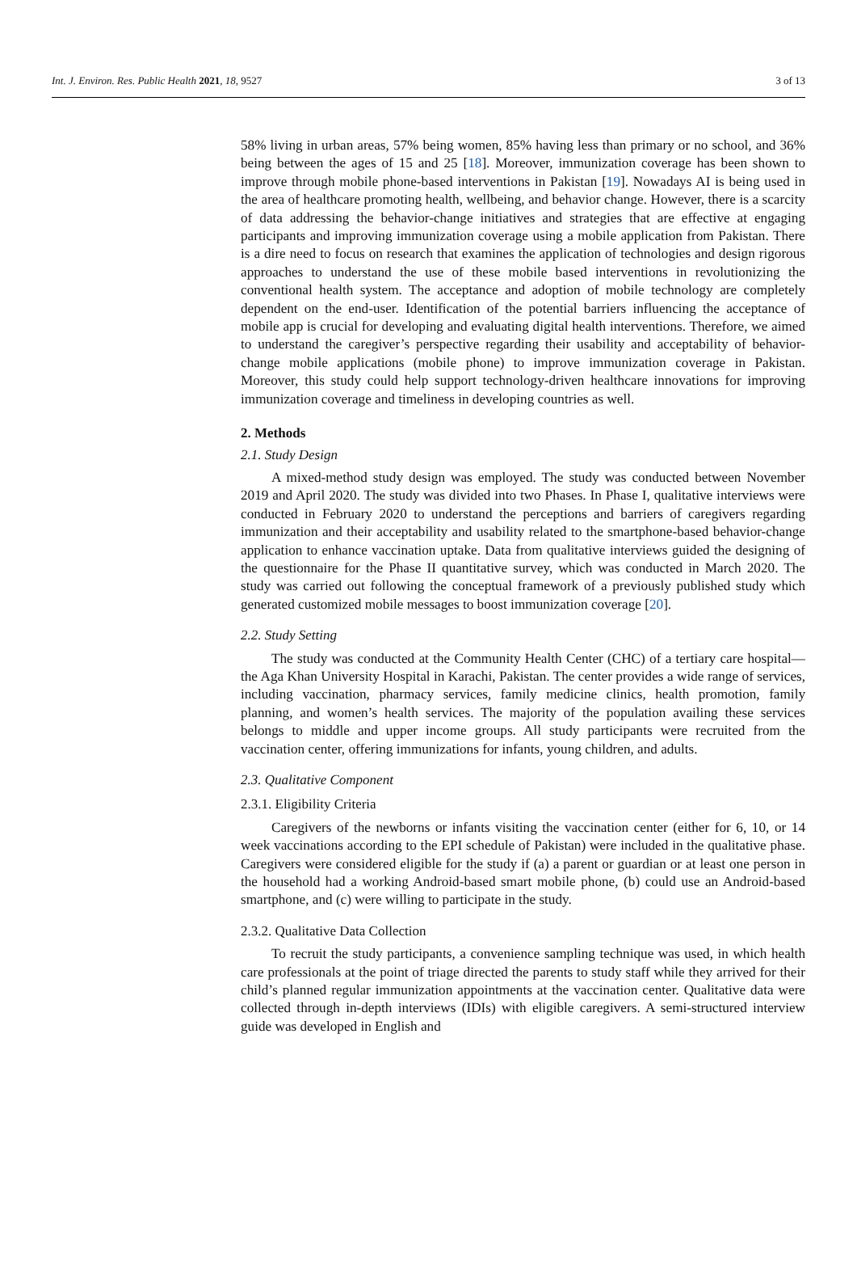Int. J. Environ. Res. Public Health 2021, 18, 9527 3 of 13
58% living in urban areas, 57% being women, 85% having less than primary or no school, and 36% being between the ages of 15 and 25 [18]. Moreover, immunization coverage has been shown to improve through mobile phone-based interventions in Pakistan [19]. Nowadays AI is being used in the area of healthcare promoting health, wellbeing, and behavior change. However, there is a scarcity of data addressing the behavior-change initiatives and strategies that are effective at engaging participants and improving immunization coverage using a mobile application from Pakistan. There is a dire need to focus on research that examines the application of technologies and design rigorous approaches to understand the use of these mobile based interventions in revolutionizing the conventional health system. The acceptance and adoption of mobile technology are completely dependent on the end-user. Identification of the potential barriers influencing the acceptance of mobile app is crucial for developing and evaluating digital health interventions. Therefore, we aimed to understand the caregiver’s perspective regarding their usability and acceptability of behavior-change mobile applications (mobile phone) to improve immunization coverage in Pakistan. Moreover, this study could help support technology-driven healthcare innovations for improving immunization coverage and timeliness in developing countries as well.
2. Methods
2.1. Study Design
A mixed-method study design was employed. The study was conducted between November 2019 and April 2020. The study was divided into two Phases. In Phase I, qualitative interviews were conducted in February 2020 to understand the perceptions and barriers of caregivers regarding immunization and their acceptability and usability related to the smartphone-based behavior-change application to enhance vaccination uptake. Data from qualitative interviews guided the designing of the questionnaire for the Phase II quantitative survey, which was conducted in March 2020. The study was carried out following the conceptual framework of a previously published study which generated customized mobile messages to boost immunization coverage [20].
2.2. Study Setting
The study was conducted at the Community Health Center (CHC) of a tertiary care hospital—the Aga Khan University Hospital in Karachi, Pakistan. The center provides a wide range of services, including vaccination, pharmacy services, family medicine clinics, health promotion, family planning, and women’s health services. The majority of the population availing these services belongs to middle and upper income groups. All study participants were recruited from the vaccination center, offering immunizations for infants, young children, and adults.
2.3. Qualitative Component
2.3.1. Eligibility Criteria
Caregivers of the newborns or infants visiting the vaccination center (either for 6, 10, or 14 week vaccinations according to the EPI schedule of Pakistan) were included in the qualitative phase. Caregivers were considered eligible for the study if (a) a parent or guardian or at least one person in the household had a working Android-based smart mobile phone, (b) could use an Android-based smartphone, and (c) were willing to participate in the study.
2.3.2. Qualitative Data Collection
To recruit the study participants, a convenience sampling technique was used, in which health care professionals at the point of triage directed the parents to study staff while they arrived for their child’s planned regular immunization appointments at the vaccination center. Qualitative data were collected through in-depth interviews (IDIs) with eligible caregivers. A semi-structured interview guide was developed in English and